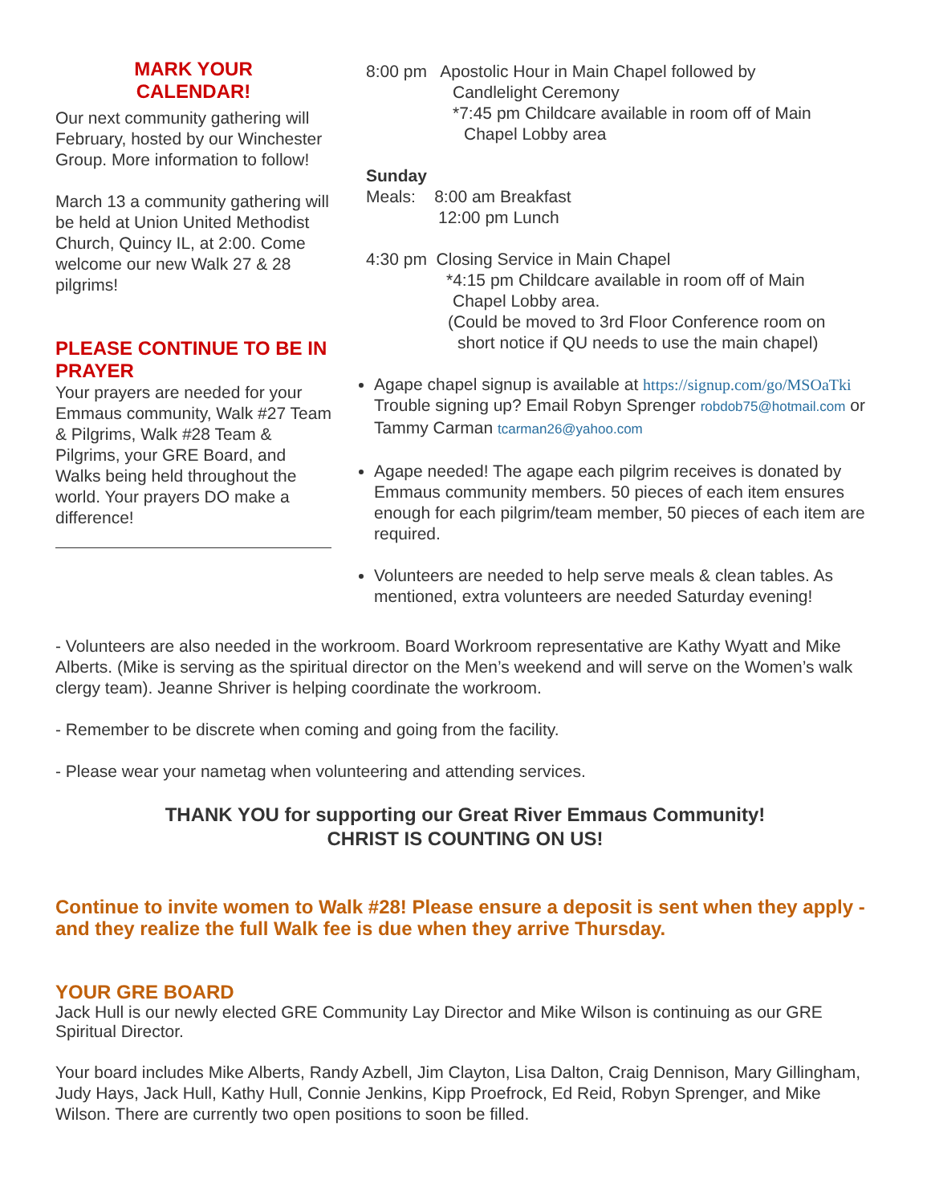MARK YOUR
CALENDAR!
Our next community gathering will February, hosted by our Winchester Group. More information to follow!
March 13 a community gathering will be held at Union United Methodist Church, Quincy IL, at 2:00. Come welcome our new Walk 27 & 28 pilgrims!
PLEASE CONTINUE TO BE IN PRAYER
Your prayers are needed for your Emmaus community, Walk #27 Team & Pilgrims, Walk #28 Team & Pilgrims, your GRE Board, and Walks being held throughout the world. Your prayers DO make a difference!
8:00 pm Apostolic Hour in Main Chapel followed by
Candlelight Ceremony
*7:45 pm Childcare available in room off of Main
Chapel Lobby area
Sunday
Meals: 8:00 am Breakfast
12:00 pm Lunch
4:30 pm Closing Service in Main Chapel
*4:15 pm Childcare available in room off of Main
Chapel Lobby area.
(Could be moved to 3rd Floor Conference room on
short notice if QU needs to use the main chapel)
Agape chapel signup is available at https://signup.com/go/MSOaTki Trouble signing up? Email Robyn Sprenger robdob75@hotmail.com or Tammy Carman tcarman26@yahoo.com
Agape needed! The agape each pilgrim receives is donated by Emmaus community members. 50 pieces of each item ensures enough for each pilgrim/team member, 50 pieces of each item are required.
Volunteers are needed to help serve meals & clean tables. As mentioned, extra volunteers are needed Saturday evening!
- Volunteers are also needed in the workroom. Board Workroom representative are Kathy Wyatt and Mike Alberts. (Mike is serving as the spiritual director on the Men’s weekend and will serve on the Women’s walk clergy team). Jeanne Shriver is helping coordinate the workroom.
- Remember to be discrete when coming and going from the facility.
- Please wear your nametag when volunteering and attending services.
THANK YOU for supporting our Great River Emmaus Community!
CHRIST IS COUNTING ON US!
Continue to invite women to Walk #28! Please ensure a deposit is sent when they apply - and they realize the full Walk fee is due when they arrive Thursday.
YOUR GRE BOARD
Jack Hull is our newly elected GRE Community Lay Director and Mike Wilson is continuing as our GRE Spiritual Director.
Your board includes Mike Alberts, Randy Azbell, Jim Clayton, Lisa Dalton, Craig Dennison, Mary Gillingham, Judy Hays, Jack Hull, Kathy Hull, Connie Jenkins, Kipp Proefrock, Ed Reid, Robyn Sprenger, and Mike Wilson. There are currently two open positions to soon be filled.